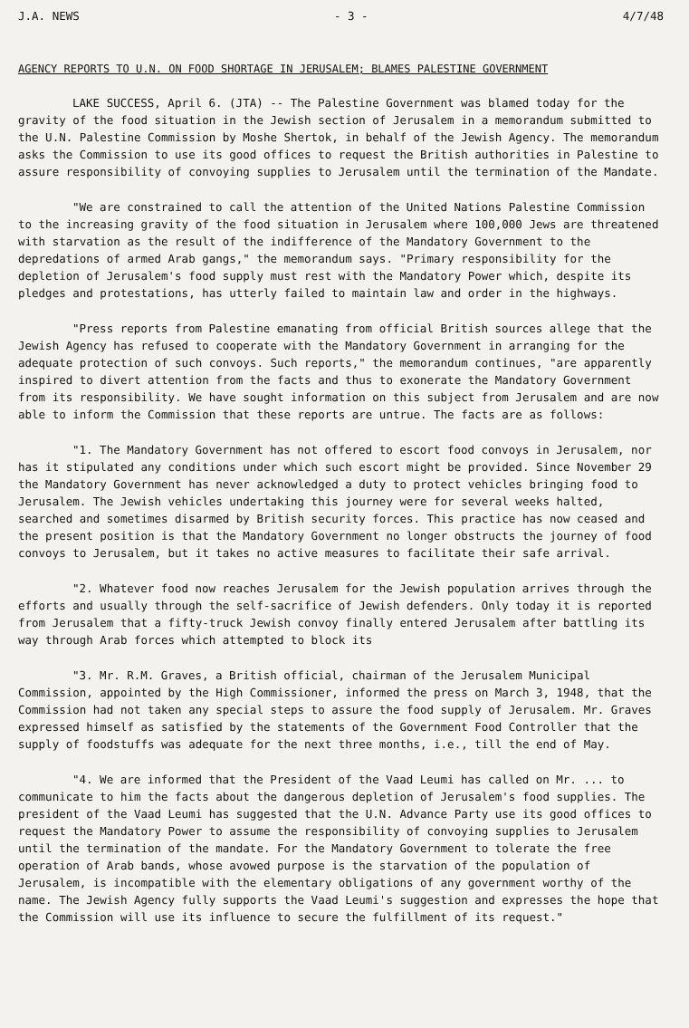J.A. NEWS - 3 - 4/7/48
AGENCY REPORTS TO U.N. ON FOOD SHORTAGE IN JERUSALEM; BLAMES PALESTINE GOVERNMENT
LAKE SUCCESS, April 6. (JTA) -- The Palestine Government was blamed today for the gravity of the food situation in the Jewish section of Jerusalem in a memorandum submitted to the U.N. Palestine Commission by Moshe Shertok, in behalf of the Jewish Agency. The memorandum asks the Commission to use its good offices to request the British authorities in Palestine to assure responsibility of convoying supplies to Jerusalem until the termination of the Mandate.
"We are constrained to call the attention of the United Nations Palestine Commission to the increasing gravity of the food situation in Jerusalem where 100,000 Jews are threatened with starvation as the result of the indifference of the Mandatory Government to the depredations of armed Arab gangs," the memorandum says. "Primary responsibility for the depletion of Jerusalem's food supply must rest with the Mandatory Power which, despite its pledges and protestations, has utterly failed to maintain law and order in the highways.
"Press reports from Palestine emanating from official British sources allege that the Jewish Agency has refused to cooperate with the Mandatory Government in arranging for the adequate protection of such convoys. Such reports," the memorandum continues, "are apparently inspired to divert attention from the facts and thus to exonerate the Mandatory Government from its responsibility. We have sought information on this subject from Jerusalem and are now able to inform the Commission that these reports are untrue. The facts are as follows:
"1. The Mandatory Government has not offered to escort food convoys in Jerusalem, nor has it stipulated any conditions under which such escort might be provided. Since November 29 the Mandatory Government has never acknowledged a duty to protect vehicles bringing food to Jerusalem. The Jewish vehicles undertaking this journey were for several weeks halted, searched and sometimes disarmed by British security forces. This practice has now ceased and the present position is that the Mandatory Government no longer obstructs the journey of food convoys to Jerusalem, but it takes no active measures to facilitate their safe arrival.
"2. Whatever food now reaches Jerusalem for the Jewish population arrives through the efforts and usually through the self-sacrifice of Jewish defenders. Only today it is reported from Jerusalem that a fifty-truck Jewish convoy finally entered Jerusalem after battling its way through Arab forces which attempted to block its
"3. Mr. R.M. Graves, a British official, chairman of the Jerusalem Municipal Commission, appointed by the High Commissioner, informed the press on March 3, 1948, that the Commission had not taken any special steps to assure the food supply of Jerusalem. Mr. Graves expressed himself as satisfied by the statements of the Government Food Controller that the supply of foodstuffs was adequate for the next three months, i.e., till the end of May.
"4. We are informed that the President of the Vaad Leumi has called on Mr. ... to communicate to him the facts about the dangerous depletion of Jerusalem's food supplies. The president of the Vaad Leumi has suggested that the U.N. Advance Party use its good offices to request the Mandatory Power to assume the responsibility of convoying supplies to Jerusalem until the termination of the mandate. For the Mandatory Government to tolerate the free operation of Arab bands, whose avowed purpose is the starvation of the population of Jerusalem, is incompatible with the elementary obligations of any government worthy of the name. The Jewish Agency fully supports the Vaad Leumi's suggestion and expresses the hope that the Commission will use its influence to secure the fulfillment of its request."